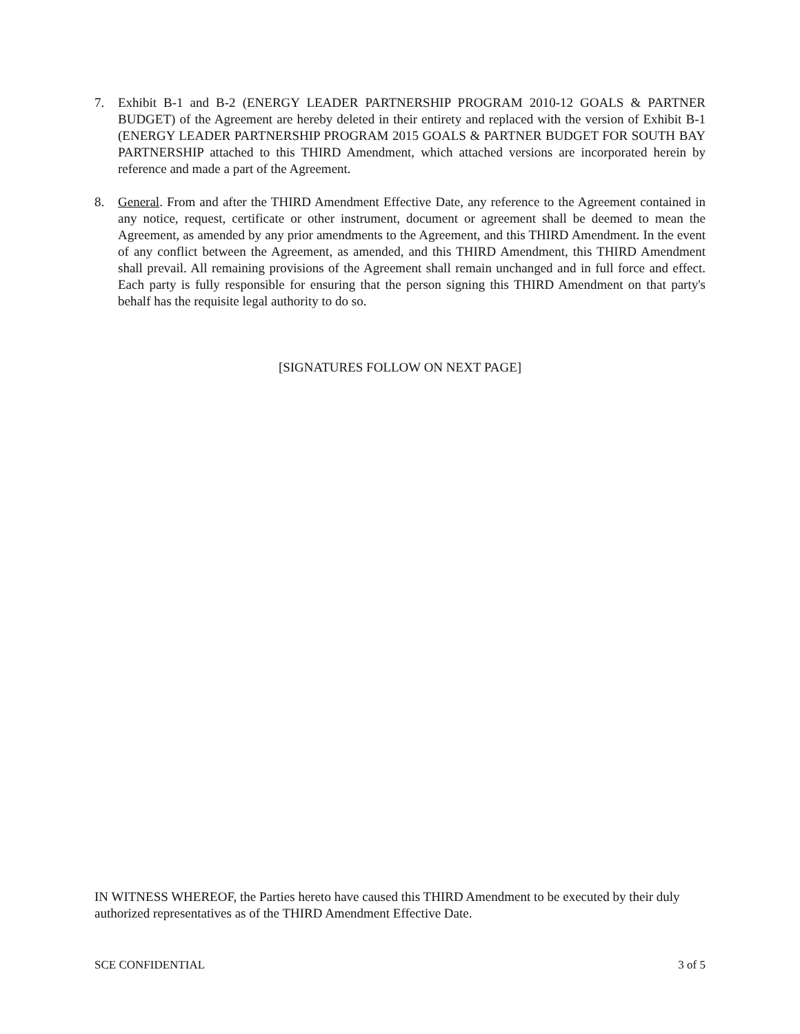7. Exhibit B-1 and B-2 (ENERGY LEADER PARTNERSHIP PROGRAM 2010-12 GOALS & PARTNER BUDGET) of the Agreement are hereby deleted in their entirety and replaced with the version of Exhibit B-1 (ENERGY LEADER PARTNERSHIP PROGRAM 2015 GOALS & PARTNER BUDGET FOR SOUTH BAY PARTNERSHIP attached to this THIRD Amendment, which attached versions are incorporated herein by reference and made a part of the Agreement.
8. General. From and after the THIRD Amendment Effective Date, any reference to the Agreement contained in any notice, request, certificate or other instrument, document or agreement shall be deemed to mean the Agreement, as amended by any prior amendments to the Agreement, and this THIRD Amendment. In the event of any conflict between the Agreement, as amended, and this THIRD Amendment, this THIRD Amendment shall prevail. All remaining provisions of the Agreement shall remain unchanged and in full force and effect. Each party is fully responsible for ensuring that the person signing this THIRD Amendment on that party's behalf has the requisite legal authority to do so.
[SIGNATURES FOLLOW ON NEXT PAGE]
IN WITNESS WHEREOF, the Parties hereto have caused this THIRD Amendment to be executed by their duly authorized representatives as of the THIRD Amendment Effective Date.
SCE CONFIDENTIAL 3 of 5